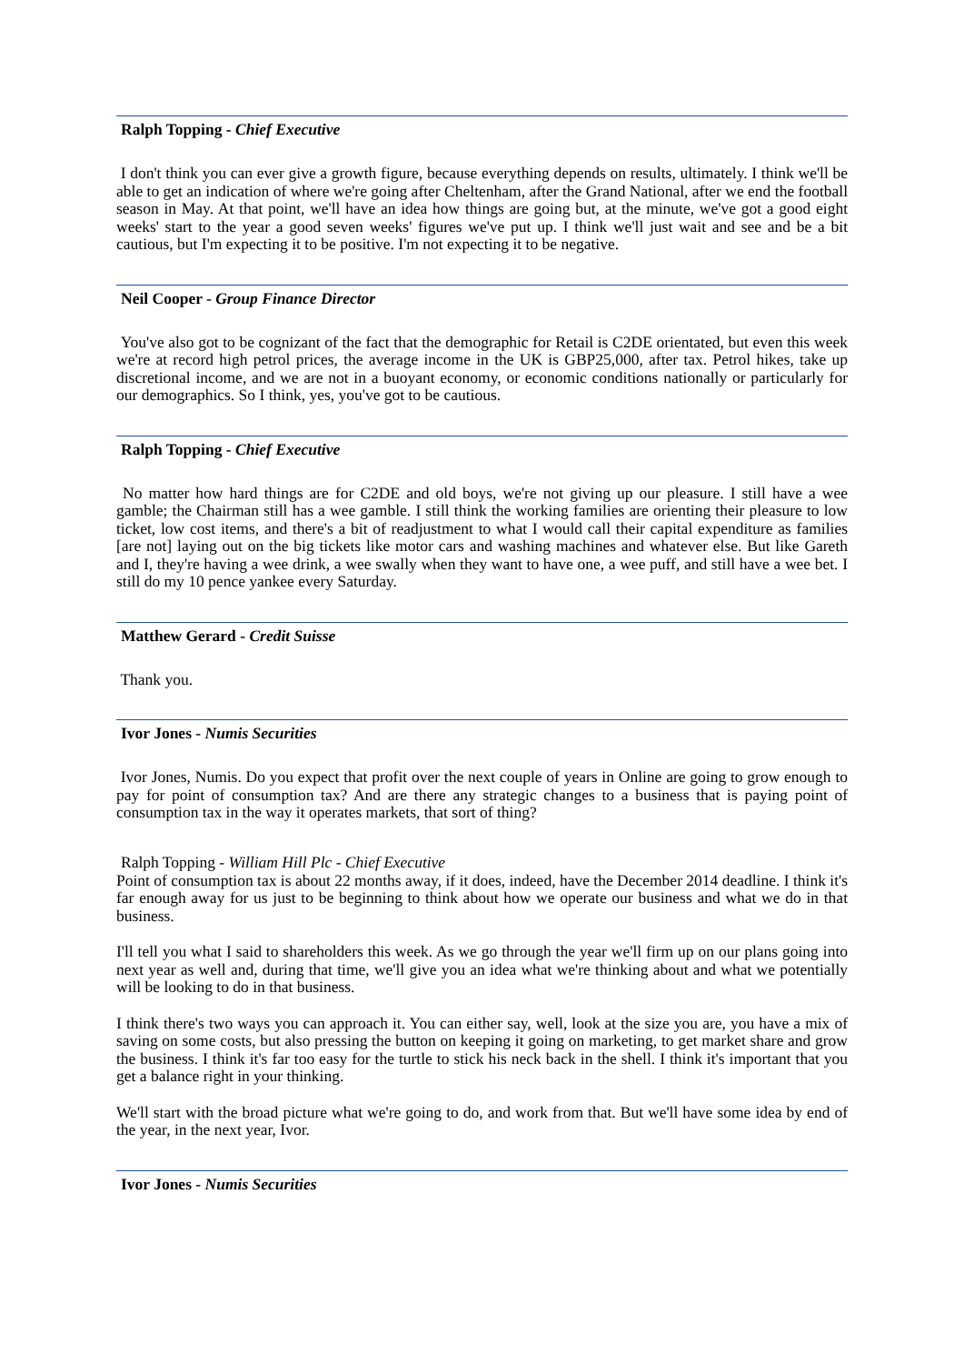Ralph Topping - Chief Executive
I don't think you can ever give a growth figure, because everything depends on results, ultimately. I think we'll be able to get an indication of where we're going after Cheltenham, after the Grand National, after we end the football season in May. At that point, we'll have an idea how things are going but, at the minute, we've got a good eight weeks' start to the year a good seven weeks' figures we've put up. I think we'll just wait and see and be a bit cautious, but I'm expecting it to be positive. I'm not expecting it to be negative.
Neil Cooper - Group Finance Director
You've also got to be cognizant of the fact that the demographic for Retail is C2DE orientated, but even this week we're at record high petrol prices, the average income in the UK is GBP25,000, after tax. Petrol hikes, take up discretional income, and we are not in a buoyant economy, or economic conditions nationally or particularly for our demographics. So I think, yes, you've got to be cautious.
Ralph Topping - Chief Executive
No matter how hard things are for C2DE and old boys, we're not giving up our pleasure. I still have a wee gamble; the Chairman still has a wee gamble. I still think the working families are orienting their pleasure to low ticket, low cost items, and there's a bit of readjustment to what I would call their capital expenditure as families [are not] laying out on the big tickets like motor cars and washing machines and whatever else. But like Gareth and I, they're having a wee drink, a wee swally when they want to have one, a wee puff, and still have a wee bet. I still do my 10 pence yankee every Saturday.
Matthew Gerard - Credit Suisse
Thank you.
Ivor Jones - Numis Securities
Ivor Jones, Numis. Do you expect that profit over the next couple of years in Online are going to grow enough to pay for point of consumption tax? And are there any strategic changes to a business that is paying point of consumption tax in the way it operates markets, that sort of thing?
Ralph Topping - William Hill Plc - Chief Executive
Point of consumption tax is about 22 months away, if it does, indeed, have the December 2014 deadline. I think it's far enough away for us just to be beginning to think about how we operate our business and what we do in that business.
I'll tell you what I said to shareholders this week. As we go through the year we'll firm up on our plans going into next year as well and, during that time, we'll give you an idea what we're thinking about and what we potentially will be looking to do in that business.
I think there's two ways you can approach it. You can either say, well, look at the size you are, you have a mix of saving on some costs, but also pressing the button on keeping it going on marketing, to get market share and grow the business. I think it's far too easy for the turtle to stick his neck back in the shell. I think it's important that you get a balance right in your thinking.
We'll start with the broad picture what we're going to do, and work from that. But we'll have some idea by end of the year, in the next year, Ivor.
Ivor Jones - Numis Securities